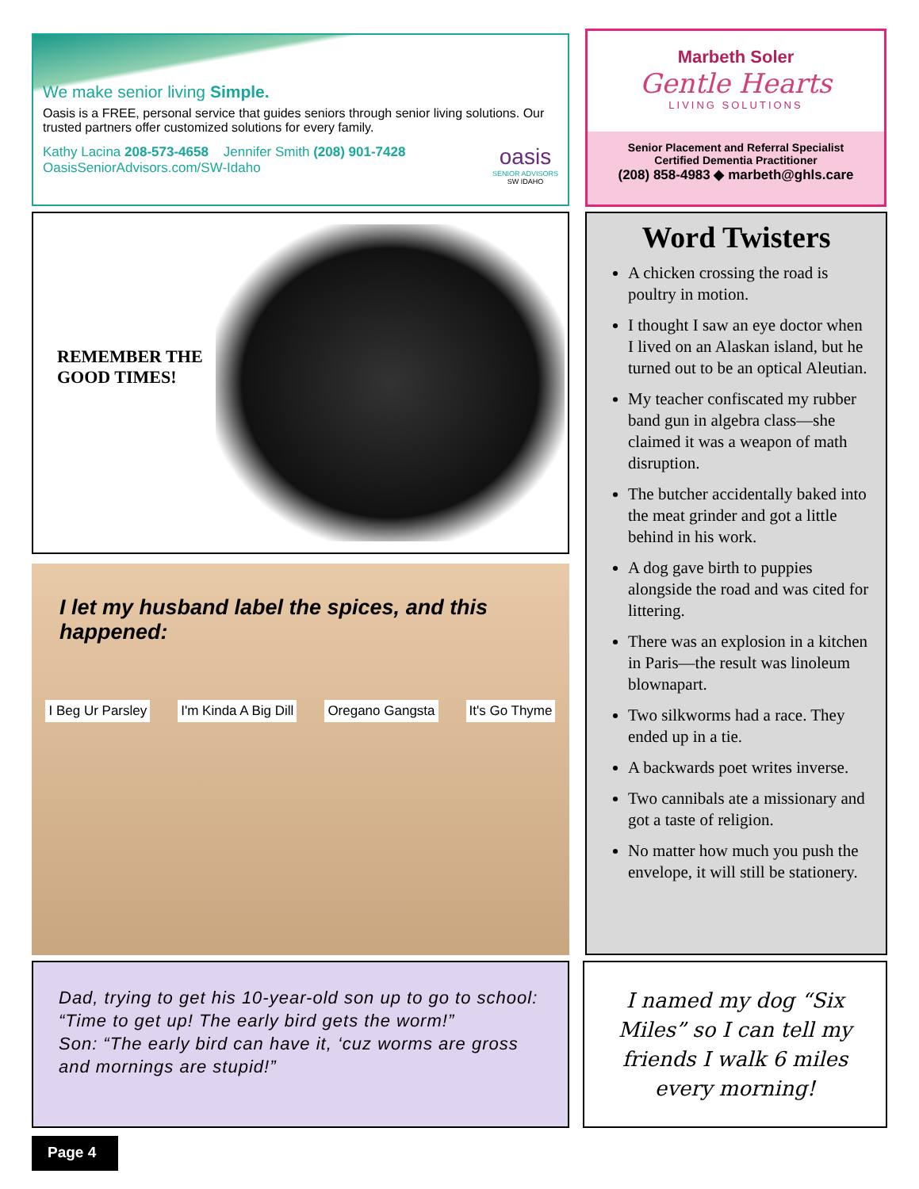We make senior living Simple.
Oasis is a FREE, personal service that guides seniors through senior living solutions. Our trusted partners offer customized solutions for every family.
Kathy Lacina 208-573-4658 Jennifer Smith (208) 901-7428
OasisSeniorAdvisors.com/SW-Idaho
oasis
SENIOR ADVISORS
SW IDAHO
Marbeth Soler
Gentle Hearts
LIVING SOLUTIONS
Senior Placement and Referral Specialist
Certified Dementia Practitioner
(208) 858-4983 ◆ marbeth@ghls.care
REMEMBER THE GOOD TIMES!
I let my husband label the spices, and this happened:
I Beg Ur Parsley I'm Kinda A Big Dill Oregano Gangsta It's Go Thyme
Word Twisters
A chicken crossing the road is poultry in motion.
I thought I saw an eye doctor when I lived on an Alaskan island, but he turned out to be an optical Aleutian.
My teacher confiscated my rubber band gun in algebra class—she claimed it was a weapon of math disruption.
The butcher accidentally baked into the meat grinder and got a little behind in his work.
A dog gave birth to puppies alongside the road and was cited for littering.
There was an explosion in a kitchen in Paris—the result was linoleum blownapart.
Two silkworms had a race. They ended up in a tie.
A backwards poet writes inverse.
Two cannibals ate a missionary and got a taste of religion.
No matter how much you push the envelope, it will still be stationery.
Dad, trying to get his 10-year-old son up to go to school: “Time to get up! The early bird gets the worm!”
Son: “The early bird can have it, ‘cuz worms are gross and mornings are stupid!”
I named my dog “Six Miles” so I can tell my friends I walk 6 miles every morning!
Page 4